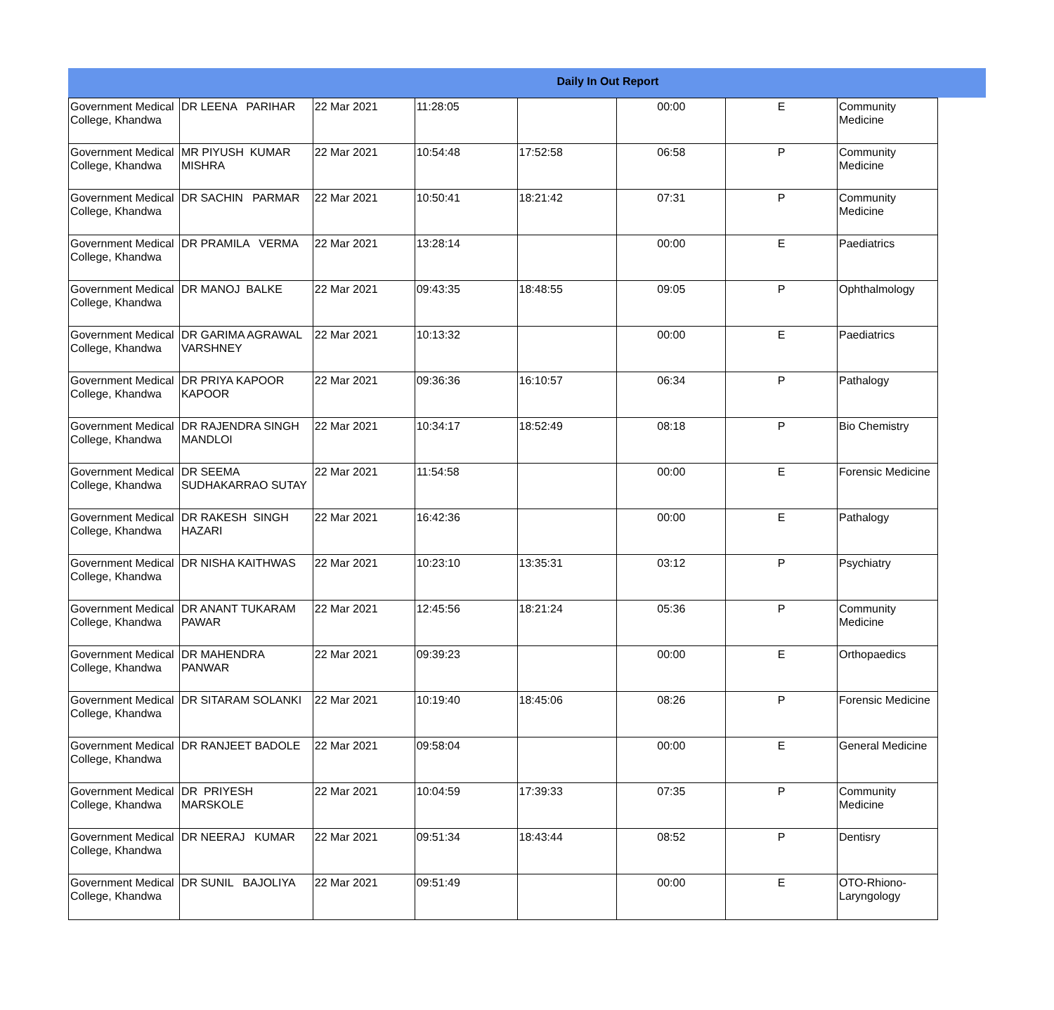Daily In Out Report
| Government Medical College, Khandwa | DR LEENA PARIHAR | 22 Mar 2021 | 11:28:05 | | 00:00 | E | Community Medicine |
| Government Medical College, Khandwa | MR PIYUSH KUMAR MISHRA | 22 Mar 2021 | 10:54:48 | 17:52:58 | 06:58 | P | Community Medicine |
| Government Medical College, Khandwa | DR SACHIN PARMAR | 22 Mar 2021 | 10:50:41 | 18:21:42 | 07:31 | P | Community Medicine |
| Government Medical College, Khandwa | DR PRAMILA VERMA | 22 Mar 2021 | 13:28:14 | | 00:00 | E | Paediatrics |
| Government Medical College, Khandwa | DR MANOJ BALKE | 22 Mar 2021 | 09:43:35 | 18:48:55 | 09:05 | P | Ophthalmology |
| Government Medical College, Khandwa | DR GARIMA AGRAWAL VARSHNEY | 22 Mar 2021 | 10:13:32 | | 00:00 | E | Paediatrics |
| Government Medical College, Khandwa | DR PRIYA KAPOOR KAPOOR | 22 Mar 2021 | 09:36:36 | 16:10:57 | 06:34 | P | Pathalogy |
| Government Medical College, Khandwa | DR RAJENDRA SINGH MANDLOI | 22 Mar 2021 | 10:34:17 | 18:52:49 | 08:18 | P | Bio Chemistry |
| Government Medical College, Khandwa | DR SEEMA SUDHAKARRAO SUTAY | 22 Mar 2021 | 11:54:58 | | 00:00 | E | Forensic Medicine |
| Government Medical College, Khandwa | DR RAKESH SINGH HAZARI | 22 Mar 2021 | 16:42:36 | | 00:00 | E | Pathalogy |
| Government Medical College, Khandwa | DR NISHA KAITHWAS | 22 Mar 2021 | 10:23:10 | 13:35:31 | 03:12 | P | Psychiatry |
| Government Medical College, Khandwa | DR ANANT TUKARAM PAWAR | 22 Mar 2021 | 12:45:56 | 18:21:24 | 05:36 | P | Community Medicine |
| Government Medical College, Khandwa | DR MAHENDRA PANWAR | 22 Mar 2021 | 09:39:23 | | 00:00 | E | Orthopaedics |
| Government Medical College, Khandwa | DR SITARAM SOLANKI | 22 Mar 2021 | 10:19:40 | 18:45:06 | 08:26 | P | Forensic Medicine |
| Government Medical College, Khandwa | DR RANJEET BADOLE | 22 Mar 2021 | 09:58:04 | | 00:00 | E | General Medicine |
| Government Medical College, Khandwa | DR PRIYESH MARSKOLE | 22 Mar 2021 | 10:04:59 | 17:39:33 | 07:35 | P | Community Medicine |
| Government Medical College, Khandwa | DR NEERAJ KUMAR | 22 Mar 2021 | 09:51:34 | 18:43:44 | 08:52 | P | Dentisry |
| Government Medical College, Khandwa | DR SUNIL BAJOLIYA | 22 Mar 2021 | 09:51:49 | | 00:00 | E | OTO-Rhiono-Laryngology |